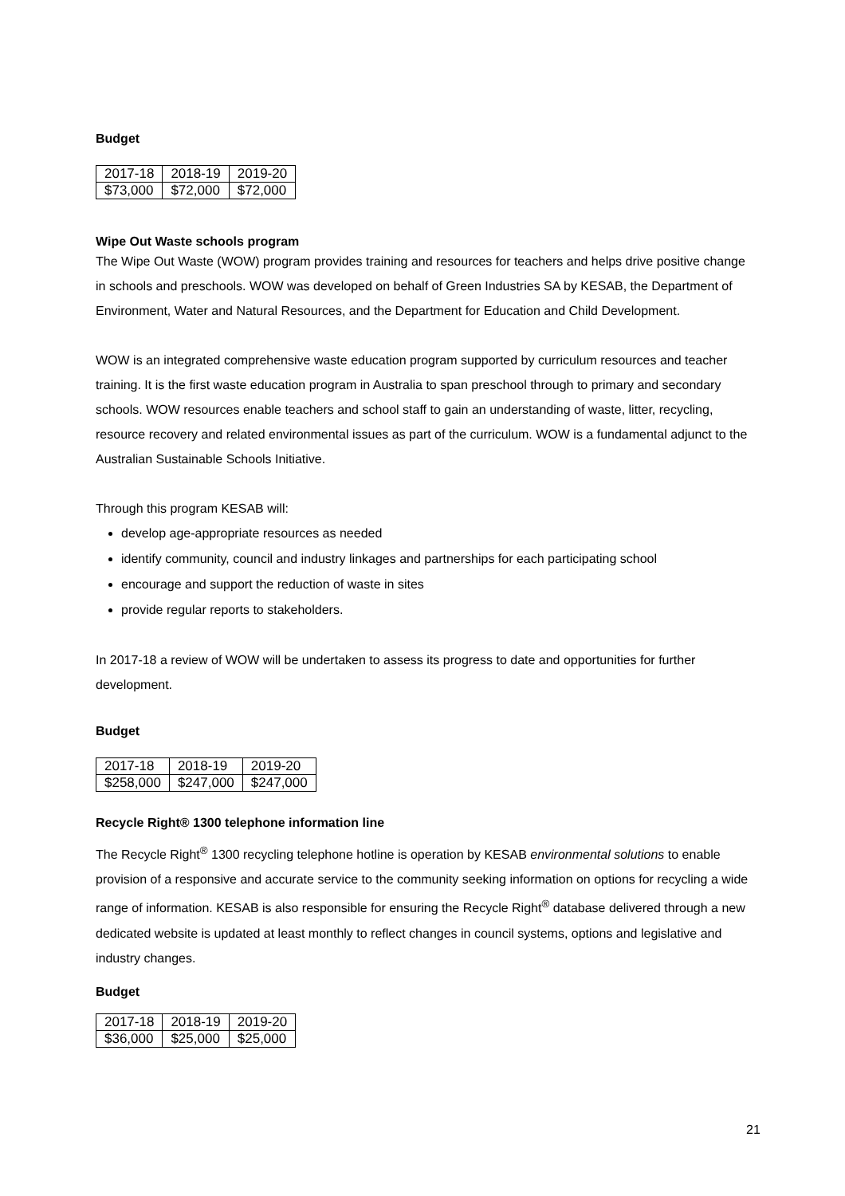Budget
| 2017-18 | 2018-19 | 2019-20 |
| $73,000 | $72,000 | $72,000 |
Wipe Out Waste schools program
The Wipe Out Waste (WOW) program provides training and resources for teachers and helps drive positive change in schools and preschools. WOW was developed on behalf of Green Industries SA by KESAB, the Department of Environment, Water and Natural Resources, and the Department for Education and Child Development.
WOW is an integrated comprehensive waste education program supported by curriculum resources and teacher training. It is the first waste education program in Australia to span preschool through to primary and secondary schools. WOW resources enable teachers and school staff to gain an understanding of waste, litter, recycling, resource recovery and related environmental issues as part of the curriculum. WOW is a fundamental adjunct to the Australian Sustainable Schools Initiative.
Through this program KESAB will:
develop age-appropriate resources as needed
identify community, council and industry linkages and partnerships for each participating school
encourage and support the reduction of waste in sites
provide regular reports to stakeholders.
In 2017-18 a review of WOW will be undertaken to assess its progress to date and opportunities for further development.
Budget
| 2017-18 | 2018-19 | 2019-20 |
| $258,000 | $247,000 | $247,000 |
Recycle Right® 1300 telephone information line
The Recycle Right<sup>®</sup> 1300 recycling telephone hotline is operation by KESAB environmental solutions to enable provision of a responsive and accurate service to the community seeking information on options for recycling a wide range of information. KESAB is also responsible for ensuring the Recycle Right<sup>®</sup> database delivered through a new dedicated website is updated at least monthly to reflect changes in council systems, options and legislative and industry changes.
Budget
| 2017-18 | 2018-19 | 2019-20 |
| $36,000 | $25,000 | $25,000 |
21